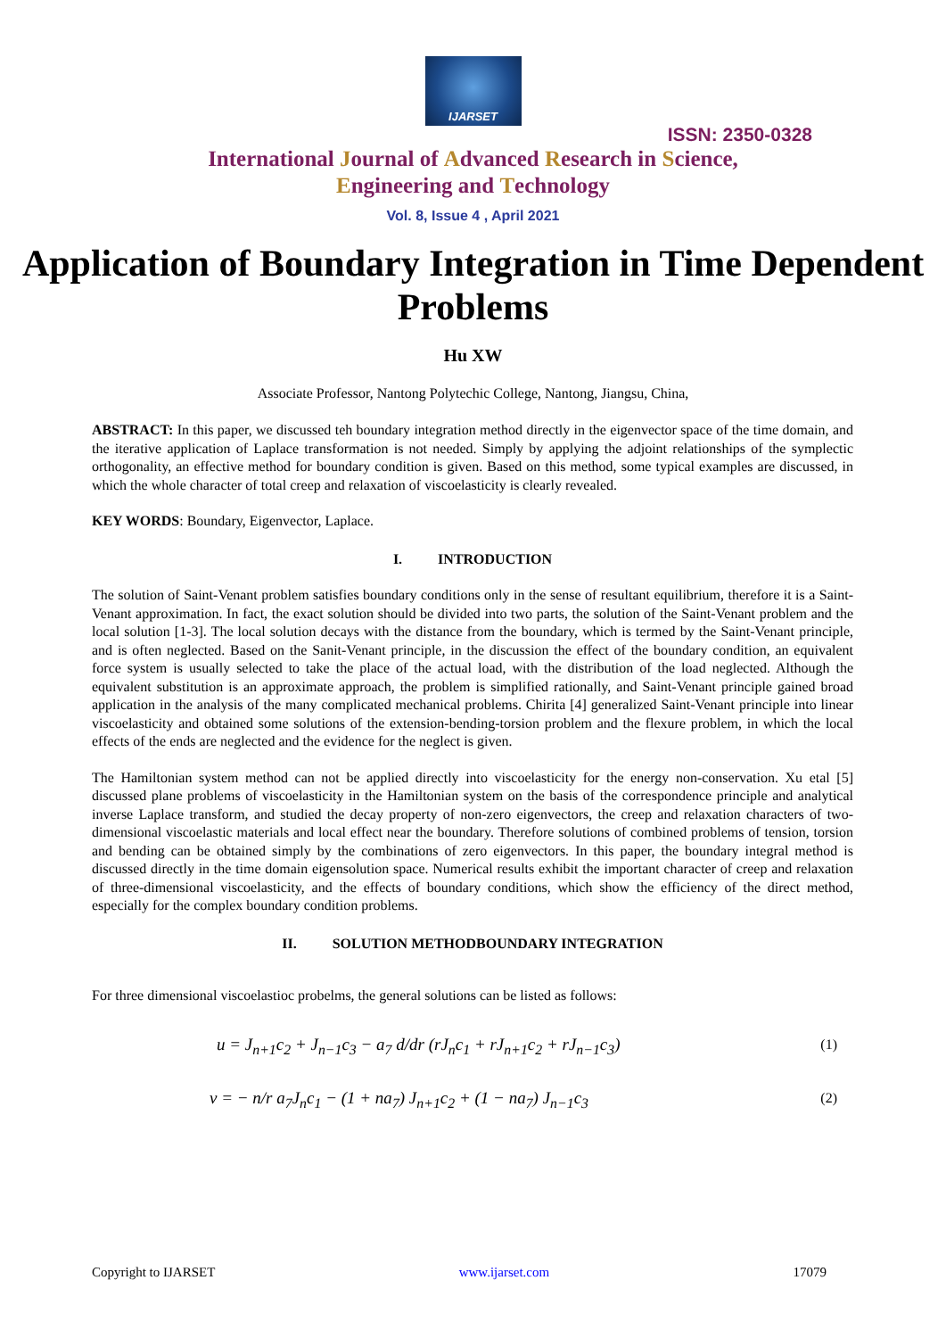IJARSET
ISSN: 2350-0328
International Journal of Advanced Research in Science,
Engineering and Technology
Vol. 8, Issue 4 , April 2021
Application of Boundary Integration in Time Dependent Problems
Hu XW
Associate Professor, Nantong Polytechic College, Nantong, Jiangsu, China,
ABSTRACT: In this paper, we discussed teh boundary integration method directly in the eigenvector space of the time domain, and the iterative application of Laplace transformation is not needed. Simply by applying the adjoint relationships of the symplectic orthogonality, an effective method for boundary condition is given. Based on this method, some typical examples are discussed, in which the whole character of total creep and relaxation of viscoelasticity is clearly revealed.
KEY WORDS: Boundary, Eigenvector, Laplace.
I. INTRODUCTION
The solution of Saint-Venant problem satisfies boundary conditions only in the sense of resultant equilibrium, therefore it is a Saint-Venant approximation. In fact, the exact solution should be divided into two parts, the solution of the Saint-Venant problem and the local solution [1-3]. The local solution decays with the distance from the boundary, which is termed by the Saint-Venant principle, and is often neglected. Based on the Sanit-Venant principle, in the discussion the effect of the boundary condition, an equivalent force system is usually selected to take the place of the actual load, with the distribution of the load neglected. Although the equivalent substitution is an approximate approach, the problem is simplified rationally, and Saint-Venant principle gained broad application in the analysis of the many complicated mechanical problems. Chirita [4] generalized Saint-Venant principle into linear viscoelasticity and obtained some solutions of the extension-bending-torsion problem and the flexure problem, in which the local effects of the ends are neglected and the evidence for the neglect is given.
The Hamiltonian system method can not be applied directly into viscoelasticity for the energy non-conservation. Xu etal [5] discussed plane problems of viscoelasticity in the Hamiltonian system on the basis of the correspondence principle and analytical inverse Laplace transform, and studied the decay property of non-zero eigenvectors, the creep and relaxation characters of two-dimensional viscoelastic materials and local effect near the boundary. Therefore solutions of combined problems of tension, torsion and bending can be obtained simply by the combinations of zero eigenvectors. In this paper, the boundary integral method is discussed directly in the time domain eigensolution space. Numerical results exhibit the important character of creep and relaxation of three-dimensional viscoelasticity, and the effects of boundary conditions, which show the efficiency of the direct method, especially for the complex boundary condition problems.
II. SOLUTION METHODBOUNDARY INTEGRATION
For three dimensional viscoelastioc probelms, the general solutions can be listed as follows:
u = J<sub>n+1</sub>c<sub>2</sub> + J<sub>n−1</sub>c<sub>3</sub> − a<sub>7</sub> d/dr (rJ<sub>n</sub>c<sub>1</sub> + rJ<sub>n+1</sub>c<sub>2</sub> + rJ<sub>n−1</sub>c<sub>3</sub>) (1)
v = − n/r a<sub>7</sub>J<sub>n</sub>c<sub>1</sub> − (1 + na<sub>7</sub>) J<sub>n+1</sub>c<sub>2</sub> + (1 − na<sub>7</sub>) J<sub>n−1</sub>c<sub>3</sub> (2)
Copyright to IJARSET www.ijarset.com 17079